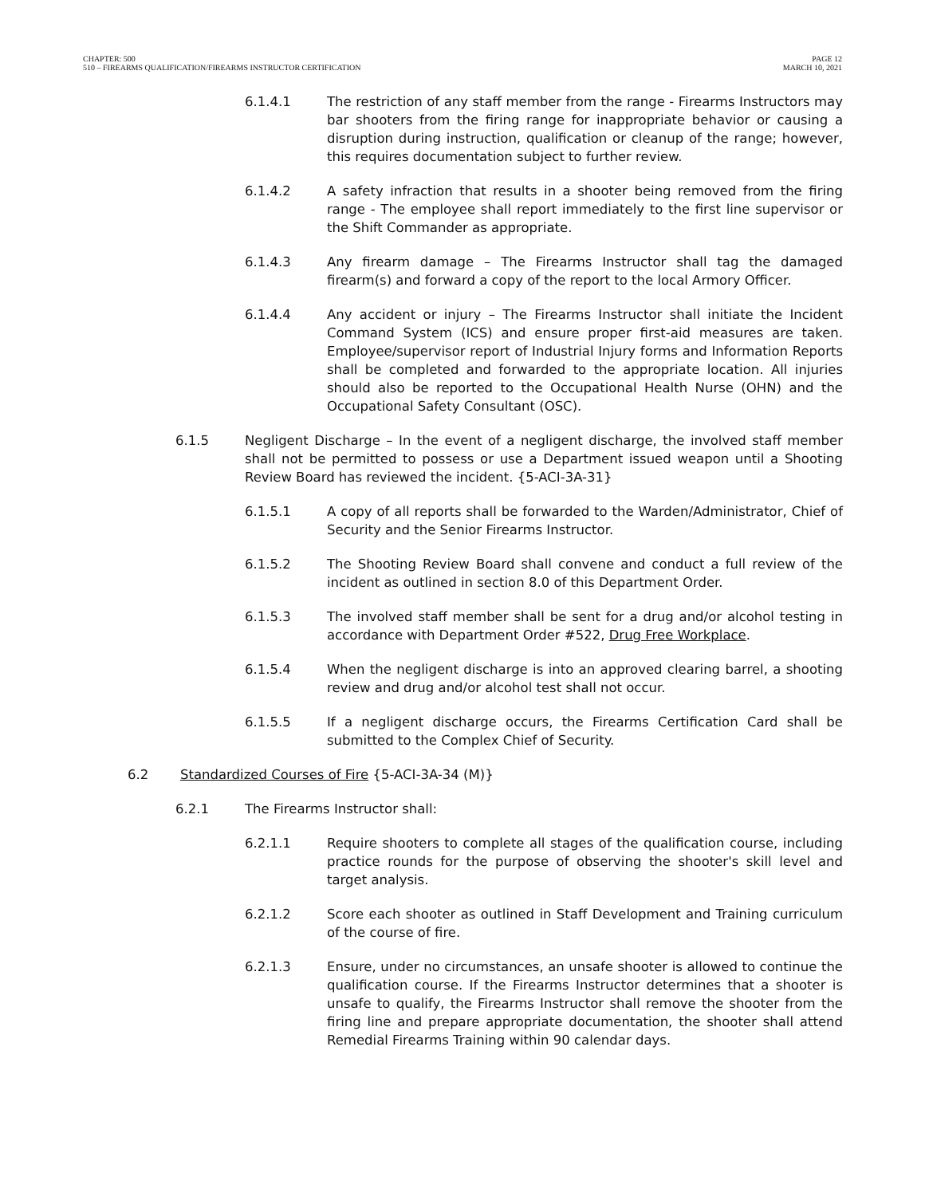CHAPTER: 500
510 – FIREARMS QUALIFICATION/FIREARMS INSTRUCTOR CERTIFICATION
PAGE 12
MARCH 10, 2021
6.1.4.1 The restriction of any staff member from the range - Firearms Instructors may bar shooters from the firing range for inappropriate behavior or causing a disruption during instruction, qualification or cleanup of the range; however, this requires documentation subject to further review.
6.1.4.2 A safety infraction that results in a shooter being removed from the firing range - The employee shall report immediately to the first line supervisor or the Shift Commander as appropriate.
6.1.4.3 Any firearm damage – The Firearms Instructor shall tag the damaged firearm(s) and forward a copy of the report to the local Armory Officer.
6.1.4.4 Any accident or injury – The Firearms Instructor shall initiate the Incident Command System (ICS) and ensure proper first-aid measures are taken. Employee/supervisor report of Industrial Injury forms and Information Reports shall be completed and forwarded to the appropriate location. All injuries should also be reported to the Occupational Health Nurse (OHN) and the Occupational Safety Consultant (OSC).
6.1.5 Negligent Discharge – In the event of a negligent discharge, the involved staff member shall not be permitted to possess or use a Department issued weapon until a Shooting Review Board has reviewed the incident. {5-ACI-3A-31}
6.1.5.1 A copy of all reports shall be forwarded to the Warden/Administrator, Chief of Security and the Senior Firearms Instructor.
6.1.5.2 The Shooting Review Board shall convene and conduct a full review of the incident as outlined in section 8.0 of this Department Order.
6.1.5.3 The involved staff member shall be sent for a drug and/or alcohol testing in accordance with Department Order #522, Drug Free Workplace.
6.1.5.4 When the negligent discharge is into an approved clearing barrel, a shooting review and drug and/or alcohol test shall not occur.
6.1.5.5 If a negligent discharge occurs, the Firearms Certification Card shall be submitted to the Complex Chief of Security.
6.2 Standardized Courses of Fire {5-ACI-3A-34 (M)}
6.2.1 The Firearms Instructor shall:
6.2.1.1 Require shooters to complete all stages of the qualification course, including practice rounds for the purpose of observing the shooter's skill level and target analysis.
6.2.1.2 Score each shooter as outlined in Staff Development and Training curriculum of the course of fire.
6.2.1.3 Ensure, under no circumstances, an unsafe shooter is allowed to continue the qualification course. If the Firearms Instructor determines that a shooter is unsafe to qualify, the Firearms Instructor shall remove the shooter from the firing line and prepare appropriate documentation, the shooter shall attend Remedial Firearms Training within 90 calendar days.